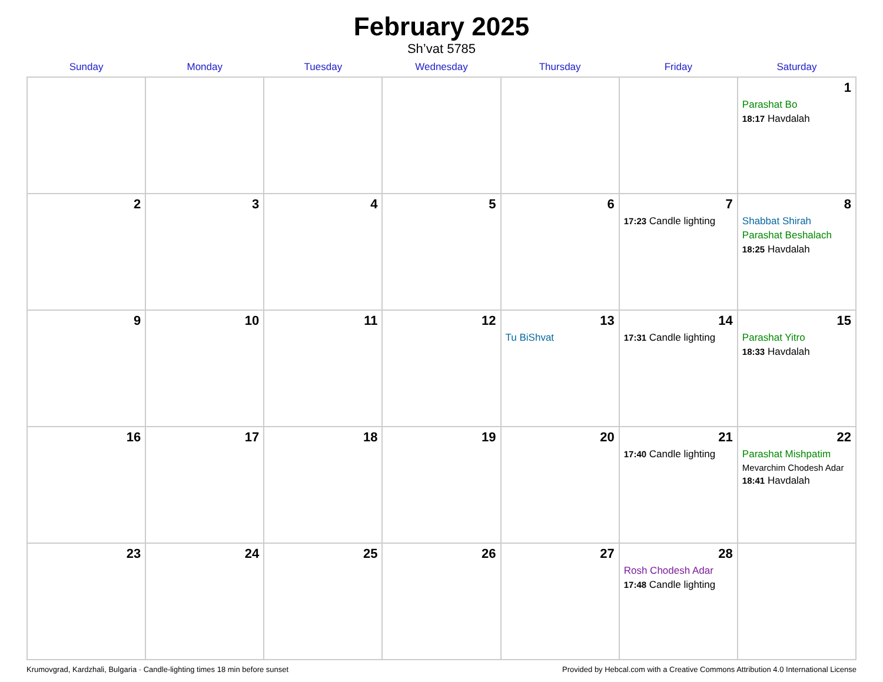February 2025
Sh’vat 5785
| Sunday | Monday | Tuesday | Wednesday | Thursday | Friday | Saturday |
| --- | --- | --- | --- | --- | --- | --- |
| | | | | | | 1 Parashat Bo 18:17 Havdalah |
| 2 | 3 | 4 | 5 | 6 | 7 17:23 Candle lighting | 8 Shabbat Shirah Parashat Beshalach 18:25 Havdalah |
| 9 | 10 | 11 | 12 | 13 Tu BiShvat | 14 17:31 Candle lighting | 15 Parashat Yitro 18:33 Havdalah |
| 16 | 17 | 18 | 19 | 20 | 21 17:40 Candle lighting | 22 Parashat Mishpatim Mevarchim Chodesh Adar 18:41 Havdalah |
| 23 | 24 | 25 | 26 | 27 | 28 Rosh Chodesh Adar 17:48 Candle lighting | |
Krumovgrad, Kardzhali, Bulgaria · Candle-lighting times 18 min before sunset Provided by Hebcal.com with a Creative Commons Attribution 4.0 International License